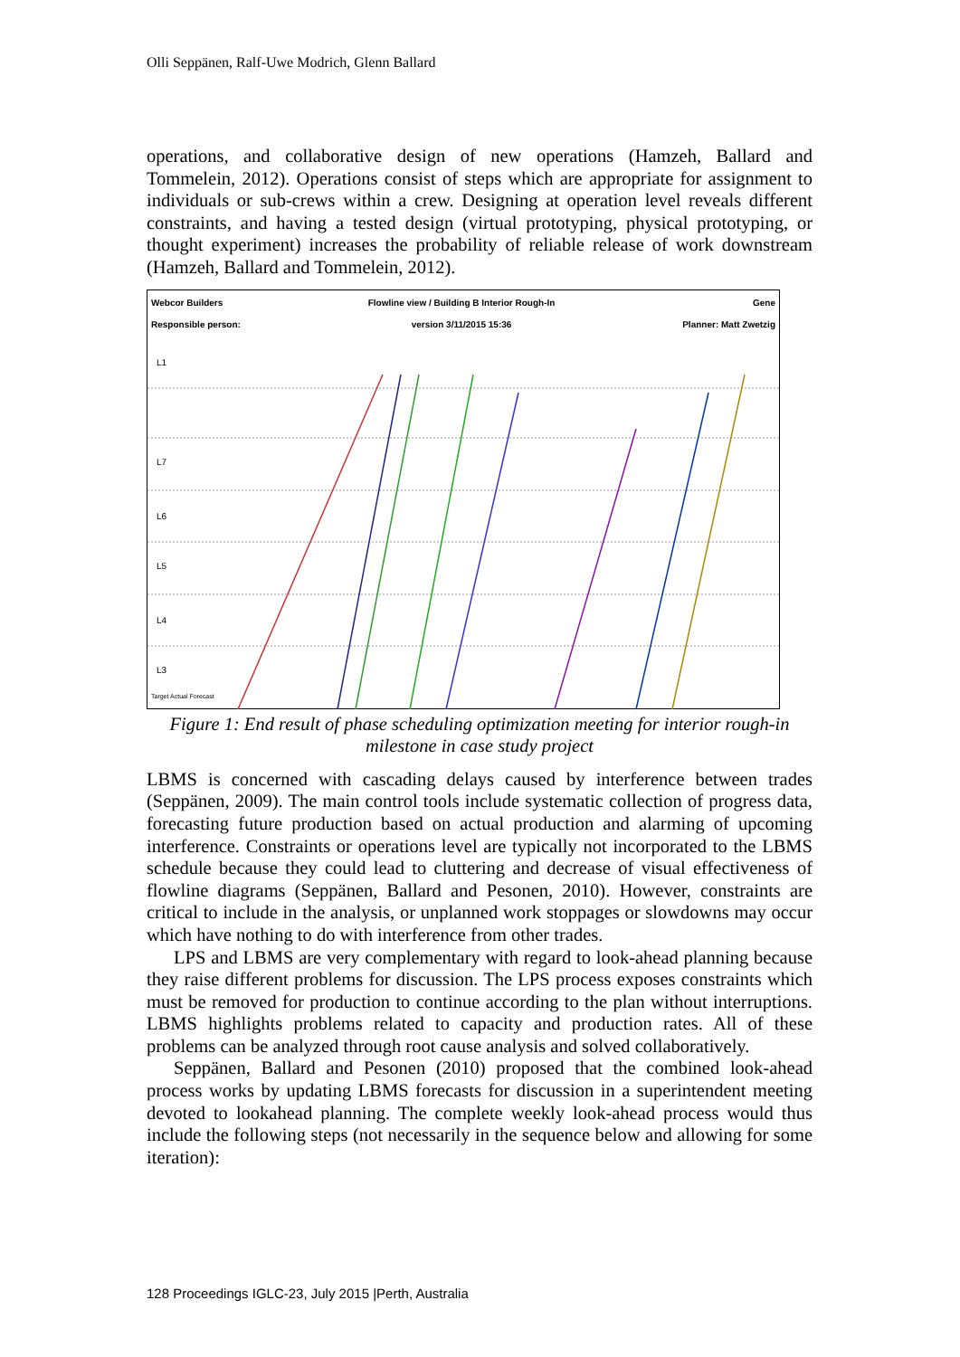Olli Seppänen, Ralf-Uwe Modrich, Glenn Ballard
operations, and collaborative design of new operations (Hamzeh, Ballard and Tommelein, 2012). Operations consist of steps which are appropriate for assignment to individuals or sub-crews within a crew. Designing at operation level reveals different constraints, and having a tested design (virtual prototyping, physical prototyping, or thought experiment) increases the probability of reliable release of work downstream (Hamzeh, Ballard and Tommelein, 2012).
Webcor Builders
Responsible person: Flowline view / Building B Interior Rough-In
version 3/11/2015 15:36 Gene
Planner: Matt Zwetzig
L1
L7
L6
L5
L4
L3
Target Actual Forecast
Figure 1: End result of phase scheduling optimization meeting for interior rough-in milestone in case study project
LBMS is concerned with cascading delays caused by interference between trades (Seppänen, 2009). The main control tools include systematic collection of progress data, forecasting future production based on actual production and alarming of upcoming interference. Constraints or operations level are typically not incorporated to the LBMS schedule because they could lead to cluttering and decrease of visual effectiveness of flowline diagrams (Seppänen, Ballard and Pesonen, 2010). However, constraints are critical to include in the analysis, or unplanned work stoppages or slowdowns may occur which have nothing to do with interference from other trades.
LPS and LBMS are very complementary with regard to look-ahead planning because they raise different problems for discussion. The LPS process exposes constraints which must be removed for production to continue according to the plan without interruptions. LBMS highlights problems related to capacity and production rates. All of these problems can be analyzed through root cause analysis and solved collaboratively.
Seppänen, Ballard and Pesonen (2010) proposed that the combined look-ahead process works by updating LBMS forecasts for discussion in a superintendent meeting devoted to lookahead planning. The complete weekly look-ahead process would thus include the following steps (not necessarily in the sequence below and allowing for some iteration):
128 Proceedings IGLC-23, July 2015 |Perth, Australia